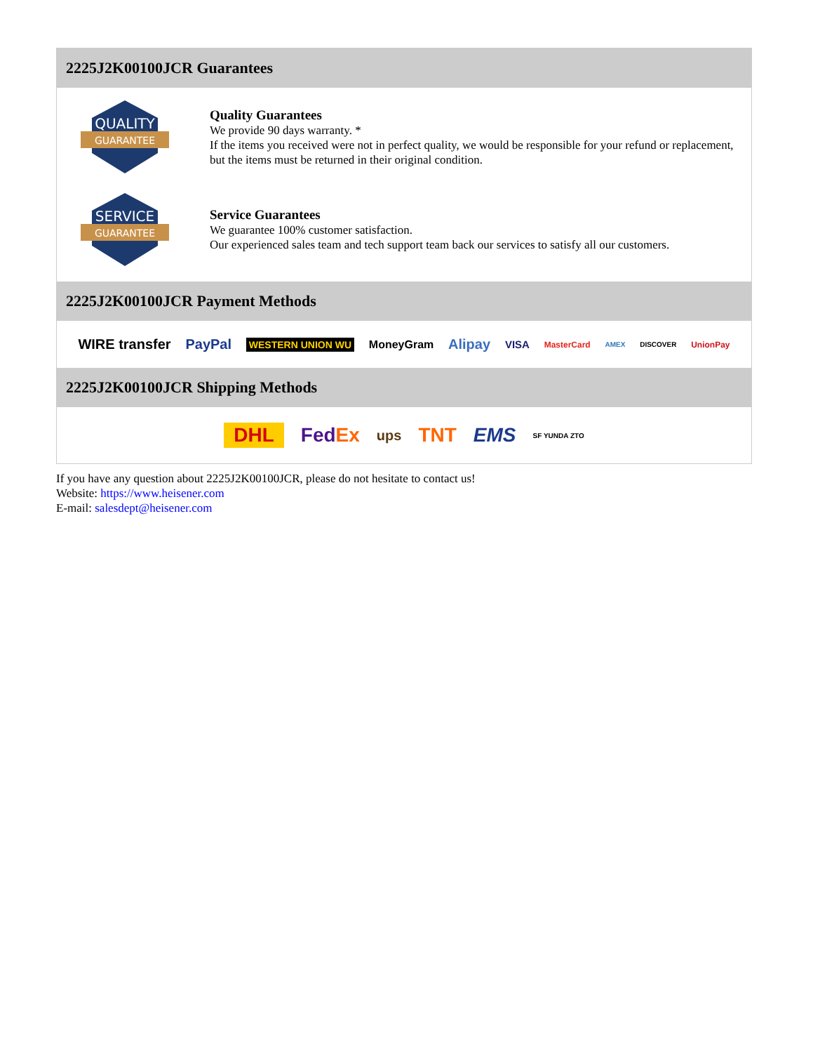2225J2K00100JCR Guarantees
QUALITY
GUARANTEE
Quality Guarantees
We provide 90 days warranty. *
If the items you received were not in perfect quality, we would be responsible for your refund or replacement, but the items must be returned in their original condition.
SERVICE
GUARANTEE
Service Guarantees
We guarantee 100% customer satisfaction.
Our experienced sales team and tech support team back our services to satisfy all our customers.
2225J2K00100JCR Payment Methods
WIRE transfer PayPal WESTERN UNION WU MoneyGram Alipay VISA MasterCard AMEX DISCOVER UnionPay
2225J2K00100JCR Shipping Methods
DHL FedEx ups TNT EMS SF YUNDA ZTO
If you have any question about 2225J2K00100JCR, please do not hesitate to contact us!
Website: https://www.heisener.com
E-mail: salesdept@heisener.com